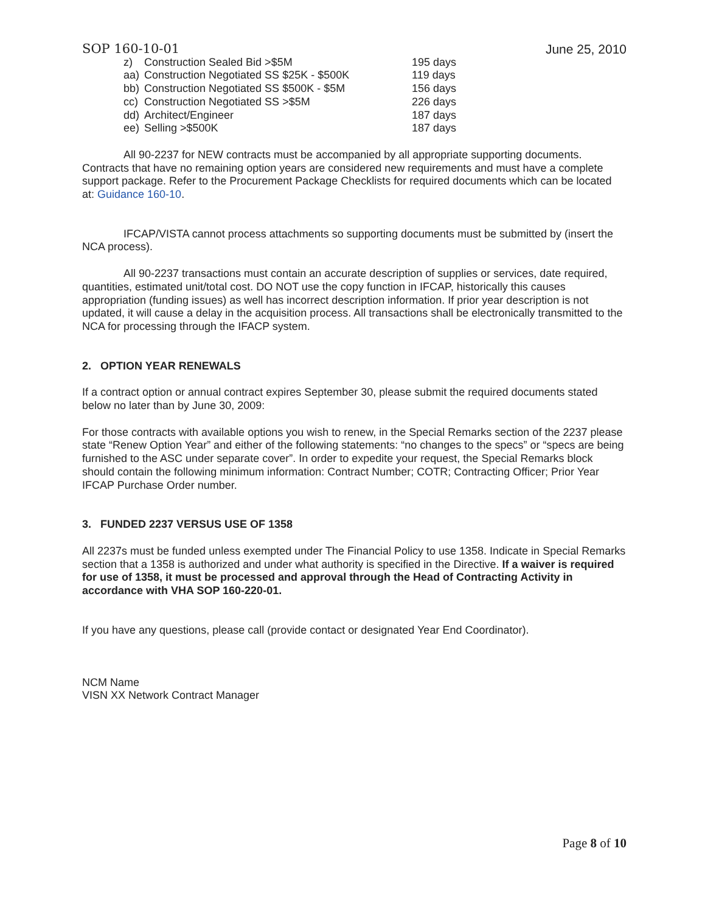SOP 160-10-01 June 25, 2010
| z) | Construction Sealed Bid >$5M | 195 days |
| aa) | Construction Negotiated SS $25K - $500K | 119 days |
| bb) | Construction Negotiated SS $500K - $5M | 156 days |
| cc) | Construction Negotiated SS >$5M | 226 days |
| dd) | Architect/Engineer | 187 days |
| ee) | Selling >$500K | 187 days |
All 90-2237 for NEW contracts must be accompanied by all appropriate supporting documents. Contracts that have no remaining option years are considered new requirements and must have a complete support package. Refer to the Procurement Package Checklists for required documents which can be located at: Guidance 160-10.
IFCAP/VISTA cannot process attachments so supporting documents must be submitted by (insert the NCA process).
All 90-2237 transactions must contain an accurate description of supplies or services, date required, quantities, estimated unit/total cost. DO NOT use the copy function in IFCAP, historically this causes appropriation (funding issues) as well has incorrect description information. If prior year description is not updated, it will cause a delay in the acquisition process. All transactions shall be electronically transmitted to the NCA for processing through the IFACP system.
2. OPTION YEAR RENEWALS
If a contract option or annual contract expires September 30, please submit the required documents stated below no later than by June 30, 2009:
For those contracts with available options you wish to renew, in the Special Remarks section of the 2237 please state “Renew Option Year” and either of the following statements: “no changes to the specs” or “specs are being furnished to the ASC under separate cover”. In order to expedite your request, the Special Remarks block should contain the following minimum information: Contract Number; COTR; Contracting Officer; Prior Year IFCAP Purchase Order number.
3. FUNDED 2237 VERSUS USE OF 1358
All 2237s must be funded unless exempted under The Financial Policy to use 1358. Indicate in Special Remarks section that a 1358 is authorized and under what authority is specified in the Directive. If a waiver is required for use of 1358, it must be processed and approval through the Head of Contracting Activity in accordance with VHA SOP 160-220-01.
If you have any questions, please call (provide contact or designated Year End Coordinator).
NCM Name
VISN XX Network Contract Manager
Page 8 of 10